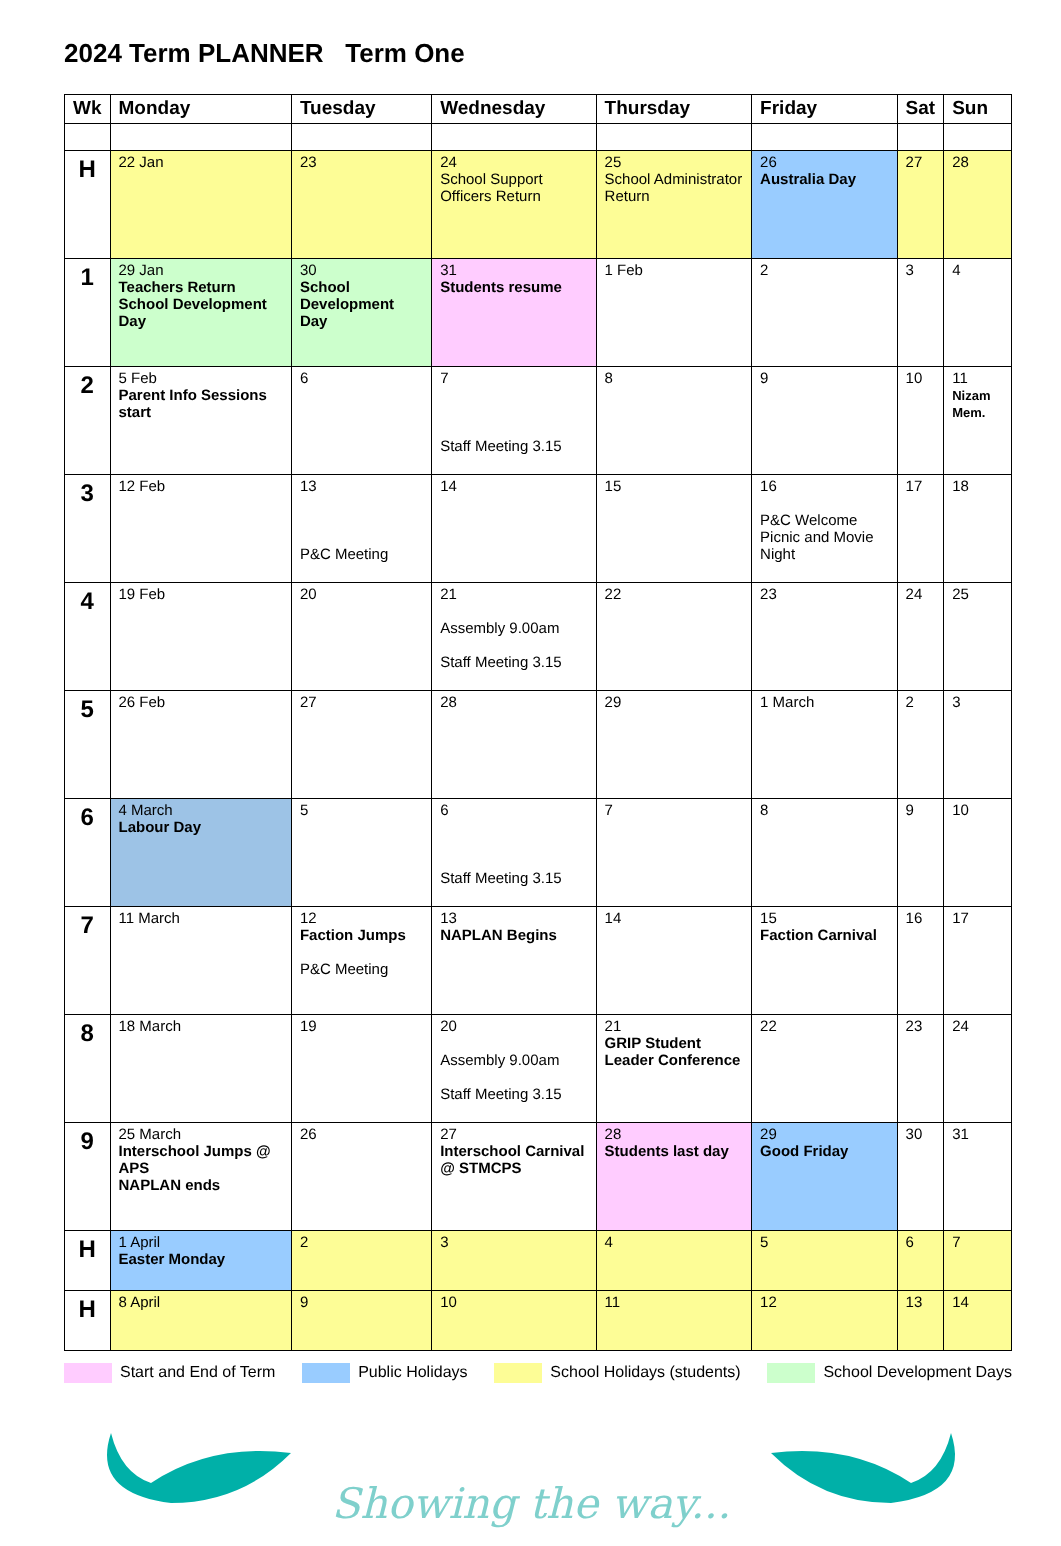2024 Term PLANNER Term One
| Wk | Monday | Tuesday | Wednesday | Thursday | Friday | Sat | Sun |
| --- | --- | --- | --- | --- | --- | --- | --- |
| H | 22 Jan | 23 | 24 School Support Officers Return | 25 School Administrator Return | 26 Australia Day | 27 | 28 |
| 1 | 29 Jan Teachers Return School Development Day | 30 School Development Day | 31 Students resume | 1 Feb | 2 | 3 | 4 |
| 2 | 5 Feb Parent Info Sessions start | 6 | 7 Staff Meeting 3.15 | 8 | 9 | 10 | 11 Nizam Mem. |
| 3 | 12 Feb | 13 P&C Meeting | 14 | 15 | 16 P&C Welcome Picnic and Movie Night | 17 | 18 |
| 4 | 19 Feb | 20 | 21 Assembly 9.00am Staff Meeting 3.15 | 22 | 23 | 24 | 25 |
| 5 | 26 Feb | 27 | 28 | 29 | 1 March | 2 | 3 |
| 6 | 4 March Labour Day | 5 | 6 Staff Meeting 3.15 | 7 | 8 | 9 | 10 |
| 7 | 11 March | 12 Faction Jumps P&C Meeting | 13 NAPLAN Begins | 14 | 15 Faction Carnival | 16 | 17 |
| 8 | 18 March | 19 | 20 Assembly 9.00am Staff Meeting 3.15 | 21 GRIP Student Leader Conference | 22 | 23 | 24 |
| 9 | 25 March Interschool Jumps @ APS NAPLAN ends | 26 | 27 Interschool Carnival @ STMCPS | 28 Students last day | 29 Good Friday | 30 | 31 |
| H | 1 April Easter Monday | 2 | 3 | 4 | 5 | 6 | 7 |
| H | 8 April | 9 | 10 | 11 | 12 | 13 | 14 |
Start and End of Term Public Holidays School Holidays (students) School Development Days
Showing the way...